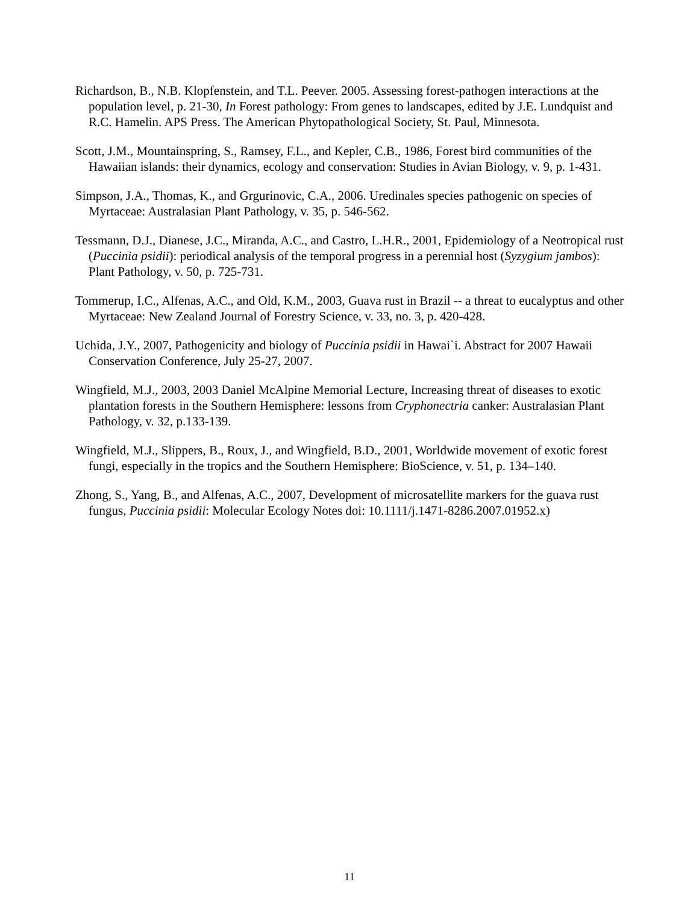Richardson, B., N.B. Klopfenstein, and T.L. Peever. 2005. Assessing forest-pathogen interactions at the population level, p. 21-30, In Forest pathology: From genes to landscapes, edited by J.E. Lundquist and R.C. Hamelin. APS Press. The American Phytopathological Society, St. Paul, Minnesota.
Scott, J.M., Mountainspring, S., Ramsey, F.L., and Kepler, C.B., 1986, Forest bird communities of the Hawaiian islands: their dynamics, ecology and conservation: Studies in Avian Biology, v. 9, p. 1-431.
Simpson, J.A., Thomas, K., and Grgurinovic, C.A., 2006. Uredinales species pathogenic on species of Myrtaceae: Australasian Plant Pathology, v. 35, p. 546-562.
Tessmann, D.J., Dianese, J.C., Miranda, A.C., and Castro, L.H.R., 2001, Epidemiology of a Neotropical rust (Puccinia psidii): periodical analysis of the temporal progress in a perennial host (Syzygium jambos): Plant Pathology, v. 50, p. 725-731.
Tommerup, I.C., Alfenas, A.C., and Old, K.M., 2003, Guava rust in Brazil -- a threat to eucalyptus and other Myrtaceae: New Zealand Journal of Forestry Science, v. 33, no. 3, p. 420-428.
Uchida, J.Y., 2007, Pathogenicity and biology of Puccinia psidii in Hawai`i. Abstract for 2007 Hawaii Conservation Conference, July 25-27, 2007.
Wingfield, M.J., 2003, 2003 Daniel McAlpine Memorial Lecture, Increasing threat of diseases to exotic plantation forests in the Southern Hemisphere: lessons from Cryphonectria canker: Australasian Plant Pathology, v. 32, p.133-139.
Wingfield, M.J., Slippers, B., Roux, J., and Wingfield, B.D., 2001, Worldwide movement of exotic forest fungi, especially in the tropics and the Southern Hemisphere: BioScience, v. 51, p. 134–140.
Zhong, S., Yang, B., and Alfenas, A.C., 2007, Development of microsatellite markers for the guava rust fungus, Puccinia psidii: Molecular Ecology Notes doi: 10.1111/j.1471-8286.2007.01952.x)
11